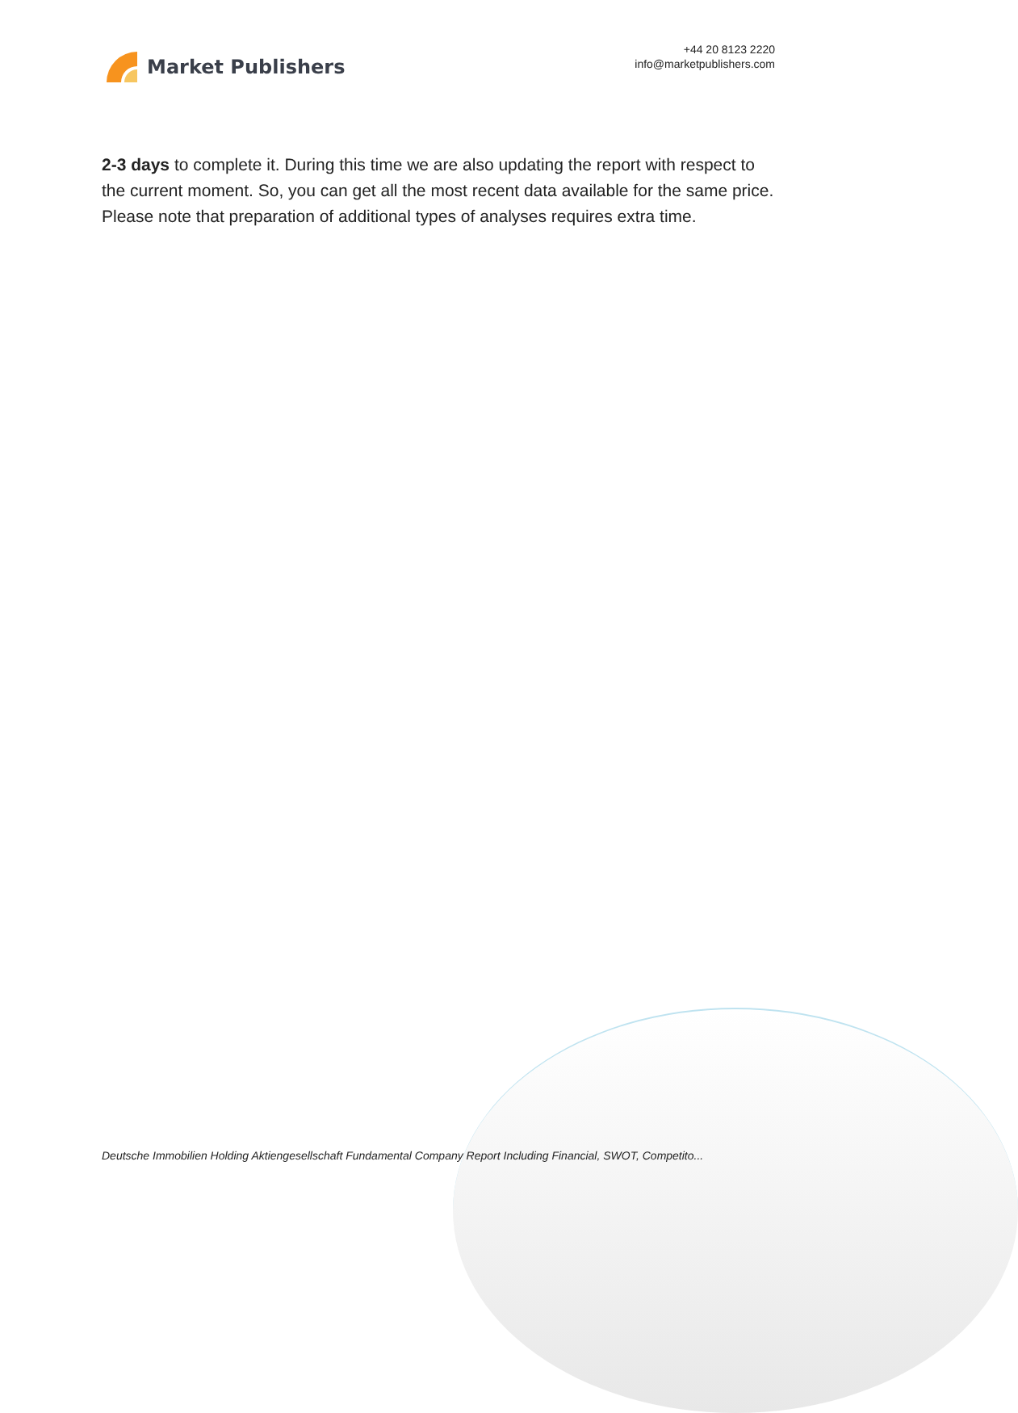Market Publishers
+44 20 8123 2220
info@marketpublishers.com
2-3 days to complete it. During this time we are also updating the report with respect to the current moment. So, you can get all the most recent data available for the same price. Please note that preparation of additional types of analyses requires extra time.
Deutsche Immobilien Holding Aktiengesellschaft Fundamental Company Report Including Financial, SWOT, Competito...